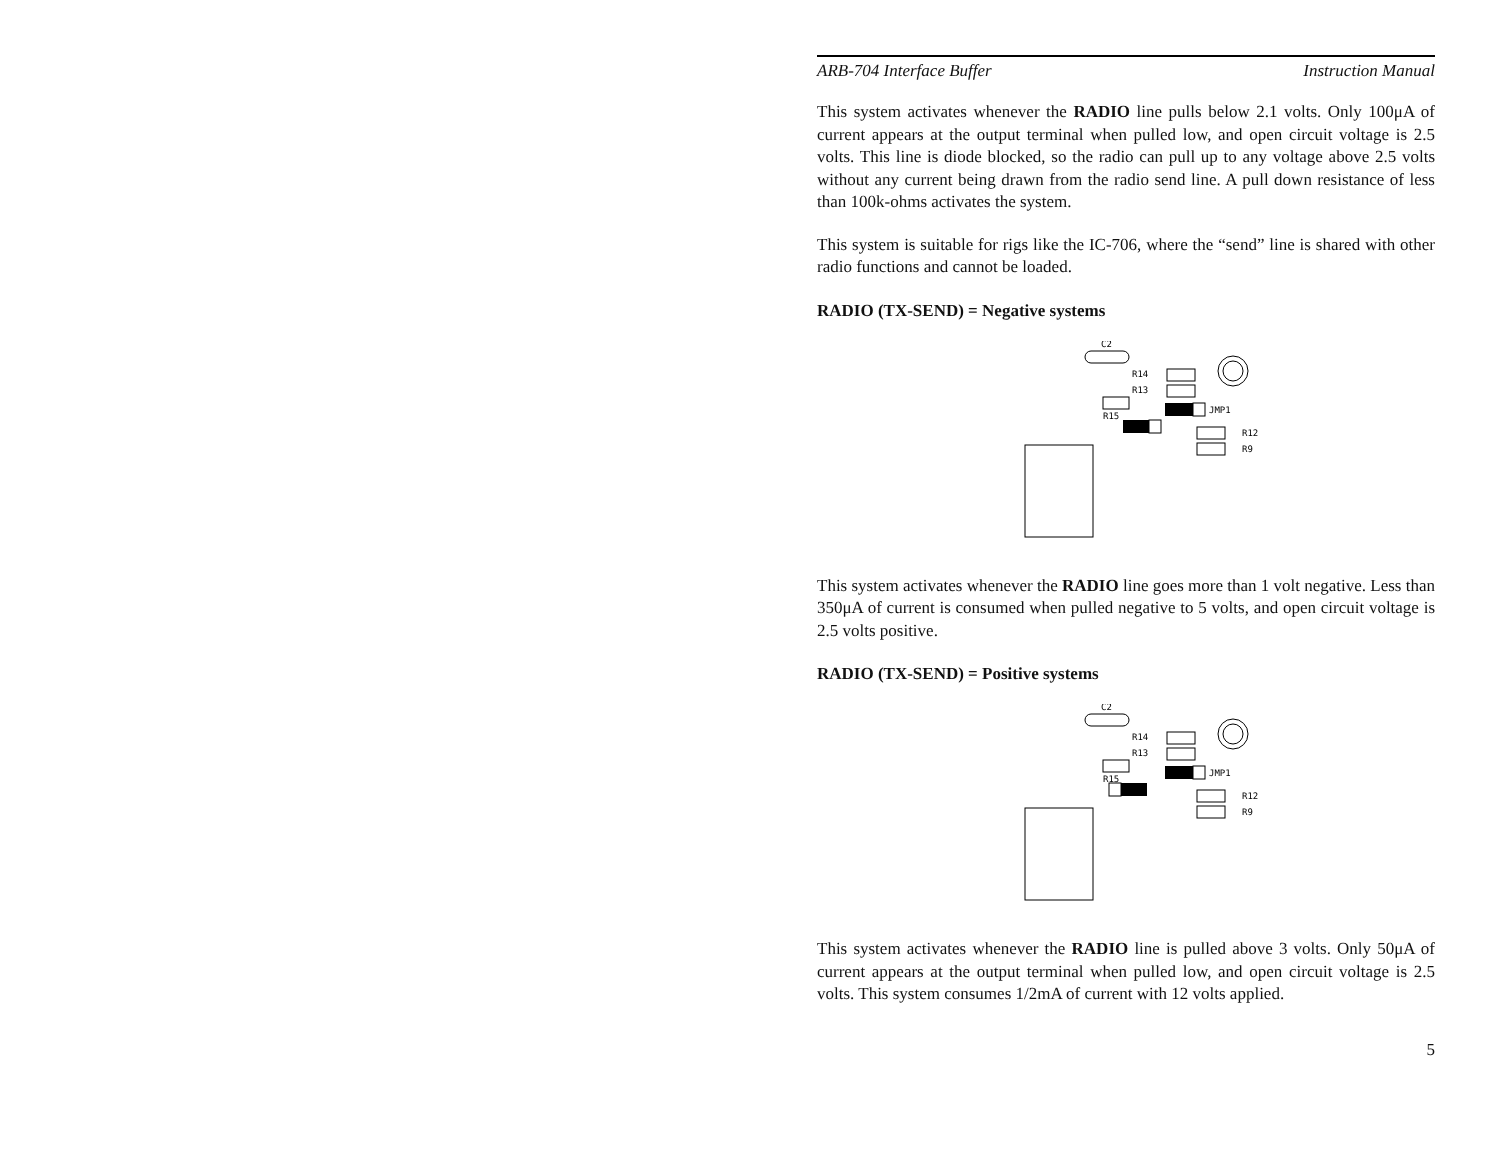ARB-704 Interface Buffer Instruction Manual
This system activates whenever the RADIO line pulls below 2.1 volts. Only 100μA of current appears at the output terminal when pulled low, and open circuit voltage is 2.5 volts. This line is diode blocked, so the radio can pull up to any voltage above 2.5 volts without any current being drawn from the radio send line. A pull down resistance of less than 100k-ohms activates the system.
This system is suitable for rigs like the IC-706, where the “send” line is shared with other radio functions and cannot be loaded.
RADIO (TX-SEND) = Negative systems
C2
R14
R13
JMP1
R15
R12
R9
This system activates whenever the RADIO line goes more than 1 volt negative. Less than 350μA of current is consumed when pulled negative to 5 volts, and open circuit voltage is 2.5 volts positive.
RADIO (TX-SEND) = Positive systems
C2
R14
R13
JMP1
R15
R12
R9
This system activates whenever the RADIO line is pulled above 3 volts. Only 50μA of current appears at the output terminal when pulled low, and open circuit voltage is 2.5 volts. This system consumes 1/2mA of current with 12 volts applied.
5